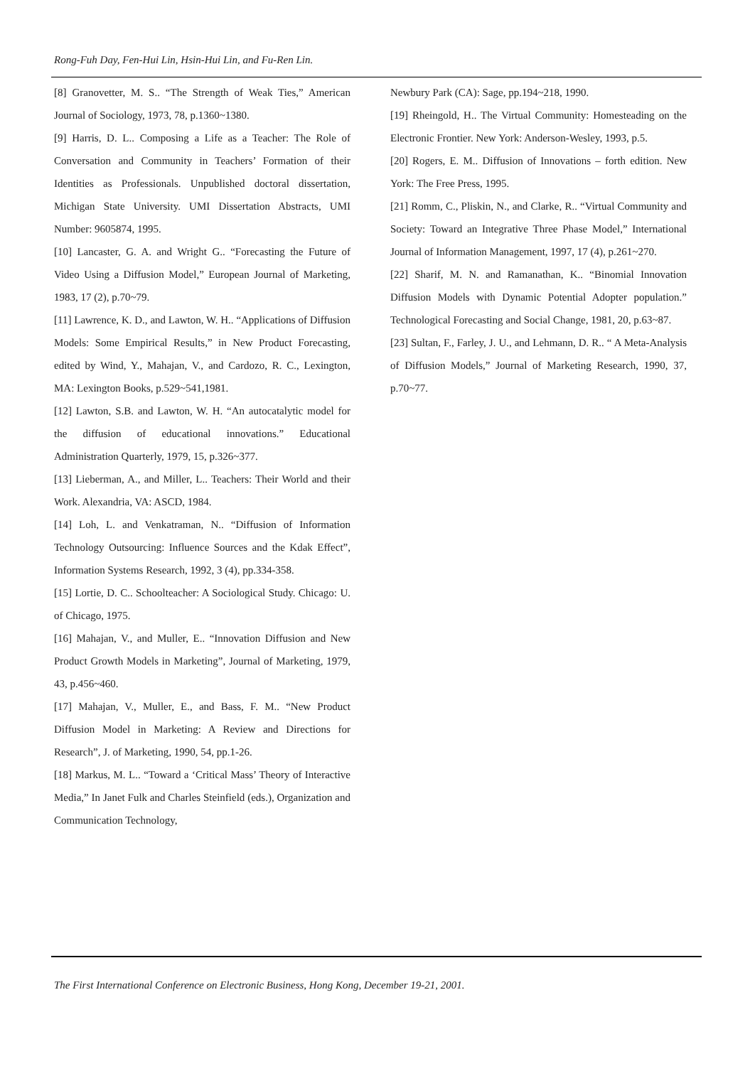Rong-Fuh Day, Fen-Hui Lin, Hsin-Hui Lin, and Fu-Ren Lin.
[8] Granovetter, M. S.. “The Strength of Weak Ties,” American Journal of Sociology, 1973, 78, p.1360~1380.
[9] Harris, D. L.. Composing a Life as a Teacher: The Role of Conversation and Community in Teachers’ Formation of their Identities as Professionals. Unpublished doctoral dissertation, Michigan State University. UMI Dissertation Abstracts, UMI Number: 9605874, 1995.
[10] Lancaster, G. A. and Wright G.. “Forecasting the Future of Video Using a Diffusion Model,” European Journal of Marketing, 1983, 17 (2), p.70~79.
[11] Lawrence, K. D., and Lawton, W. H.. “Applications of Diffusion Models: Some Empirical Results,” in New Product Forecasting, edited by Wind, Y., Mahajan, V., and Cardozo, R. C., Lexington, MA: Lexington Books, p.529~541,1981.
[12] Lawton, S.B. and Lawton, W. H. “An autocatalytic model for the diffusion of educational innovations.” Educational Administration Quarterly, 1979, 15, p.326~377.
[13] Lieberman, A., and Miller, L.. Teachers: Their World and their Work. Alexandria, VA: ASCD, 1984.
[14] Loh, L. and Venkatraman, N.. “Diffusion of Information Technology Outsourcing: Influence Sources and the Kdak Effect”, Information Systems Research, 1992, 3 (4), pp.334-358.
[15] Lortie, D. C.. Schoolteacher: A Sociological Study. Chicago: U. of Chicago, 1975.
[16] Mahajan, V., and Muller, E.. “Innovation Diffusion and New Product Growth Models in Marketing”, Journal of Marketing, 1979, 43, p.456~460.
[17] Mahajan, V., Muller, E., and Bass, F. M.. “New Product Diffusion Model in Marketing: A Review and Directions for Research”, J. of Marketing, 1990, 54, pp.1-26.
[18] Markus, M. L.. “Toward a ‘Critical Mass’ Theory of Interactive Media,” In Janet Fulk and Charles Steinfield (eds.), Organization and Communication Technology,
Newbury Park (CA): Sage, pp.194~218, 1990.
[19] Rheingold, H.. The Virtual Community: Homesteading on the Electronic Frontier. New York: Anderson-Wesley, 1993, p.5.
[20] Rogers, E. M.. Diffusion of Innovations – forth edition. New York: The Free Press, 1995.
[21] Romm, C., Pliskin, N., and Clarke, R.. “Virtual Community and Society: Toward an Integrative Three Phase Model,” International Journal of Information Management, 1997, 17 (4), p.261~270.
[22] Sharif, M. N. and Ramanathan, K.. “Binomial Innovation Diffusion Models with Dynamic Potential Adopter population.” Technological Forecasting and Social Change, 1981, 20, p.63~87.
[23] Sultan, F., Farley, J. U., and Lehmann, D. R.. “ A Meta-Analysis of Diffusion Models,” Journal of Marketing Research, 1990, 37, p.70~77.
The First International Conference on Electronic Business, Hong Kong, December 19-21, 2001.